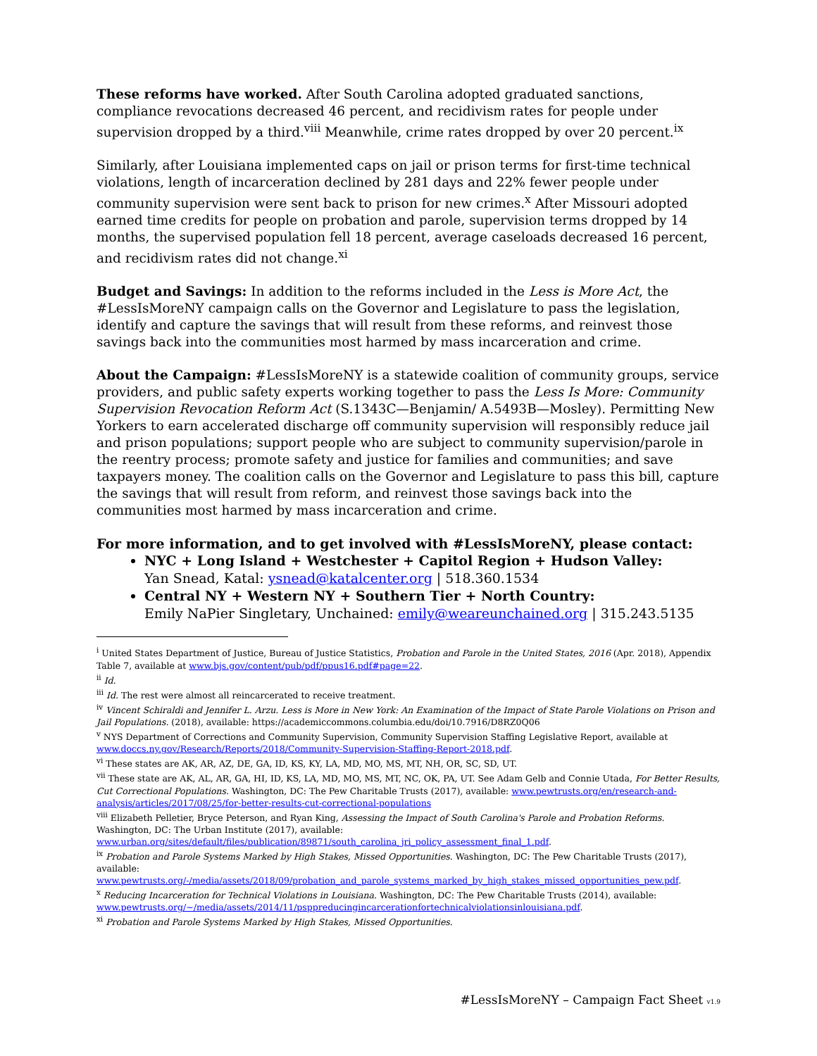These reforms have worked. After South Carolina adopted graduated sanctions, compliance revocations decreased 46 percent, and recidivism rates for people under supervision dropped by a third.<sup>viii</sup> Meanwhile, crime rates dropped by over 20 percent.<sup>ix</sup>
Similarly, after Louisiana implemented caps on jail or prison terms for first-time technical violations, length of incarceration declined by 281 days and 22% fewer people under community supervision were sent back to prison for new crimes.<sup>x</sup> After Missouri adopted earned time credits for people on probation and parole, supervision terms dropped by 14 months, the supervised population fell 18 percent, average caseloads decreased 16 percent, and recidivism rates did not change.<sup>xi</sup>
Budget and Savings: In addition to the reforms included in the Less is More Act, the #LessIsMoreNY campaign calls on the Governor and Legislature to pass the legislation, identify and capture the savings that will result from these reforms, and reinvest those savings back into the communities most harmed by mass incarceration and crime.
About the Campaign: #LessIsMoreNY is a statewide coalition of community groups, service providers, and public safety experts working together to pass the Less Is More: Community Supervision Revocation Reform Act (S.1343C—Benjamin/ A.5493B—Mosley). Permitting New Yorkers to earn accelerated discharge off community supervision will responsibly reduce jail and prison populations; support people who are subject to community supervision/parole in the reentry process; promote safety and justice for families and communities; and save taxpayers money. The coalition calls on the Governor and Legislature to pass this bill, capture the savings that will result from reform, and reinvest those savings back into the communities most harmed by mass incarceration and crime.
For more information, and to get involved with #LessIsMoreNY, please contact:
NYC + Long Island + Westchester + Capitol Region + Hudson Valley:
Yan Snead, Katal: ysnead@katalcenter.org | 518.360.1534
Central NY + Western NY + Southern Tier + North Country:
Emily NaPier Singletary, Unchained: emily@weareunchained.org | 315.243.5135
<sup>i</sup> United States Department of Justice, Bureau of Justice Statistics, Probation and Parole in the United States, 2016 (Apr. 2018), Appendix Table 7, available at www.bjs.gov/content/pub/pdf/ppus16.pdf#page=22.
<sup>ii</sup> Id.
<sup>iii</sup> Id. The rest were almost all reincarcerated to receive treatment.
<sup>iv</sup> Vincent Schiraldi and Jennifer L. Arzu. Less is More in New York: An Examination of the Impact of State Parole Violations on Prison and Jail Populations. (2018), available: https://academiccommons.columbia.edu/doi/10.7916/D8RZ0Q06
<sup>v</sup> NYS Department of Corrections and Community Supervision, Community Supervision Staffing Legislative Report, available at www.doccs.ny.gov/Research/Reports/2018/Community-Supervision-Staffing-Report-2018.pdf.
<sup>vi</sup> These states are AK, AR, AZ, DE, GA, ID, KS, KY, LA, MD, MO, MS, MT, NH, OR, SC, SD, UT.
<sup>vii</sup> These state are AK, AL, AR, GA, HI, ID, KS, LA, MD, MO, MS, MT, NC, OK, PA, UT. See Adam Gelb and Connie Utada, For Better Results, Cut Correctional Populations. Washington, DC: The Pew Charitable Trusts (2017), available: www.pewtrusts.org/en/research-and-analysis/articles/2017/08/25/for-better-results-cut-correctional-populations
<sup>viii</sup> Elizabeth Pelletier, Bryce Peterson, and Ryan King, Assessing the Impact of South Carolina's Parole and Probation Reforms. Washington, DC: The Urban Institute (2017), available: www.urban.org/sites/default/files/publication/89871/south_carolina_jri_policy_assessment_final_1.pdf.
<sup>ix</sup> Probation and Parole Systems Marked by High Stakes, Missed Opportunities. Washington, DC: The Pew Charitable Trusts (2017), available: www.pewtrusts.org/-/media/assets/2018/09/probation_and_parole_systems_marked_by_high_stakes_missed_opportunities_pew.pdf.
<sup>x</sup> Reducing Incarceration for Technical Violations in Louisiana. Washington, DC: The Pew Charitable Trusts (2014), available: www.pewtrusts.org/~/media/assets/2014/11/psppreducingincarcerationfortechnicalviolationsinlouisiana.pdf.
<sup>xi</sup> Probation and Parole Systems Marked by High Stakes, Missed Opportunities.
#LessIsMoreNY – Campaign Fact Sheet v1.9